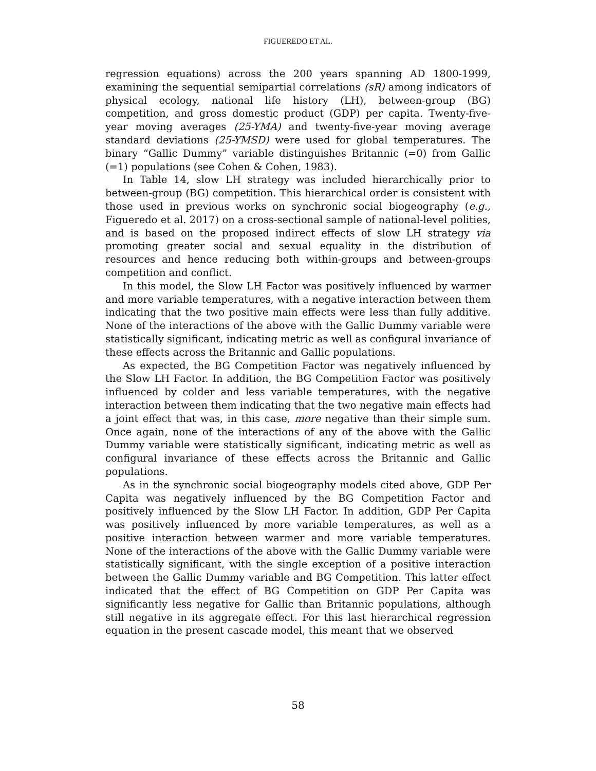FIGUEREDO ET AL.
regression equations) across the 200 years spanning AD 1800-1999, examining the sequential semipartial correlations (sR) among indicators of physical ecology, national life history (LH), between-group (BG) competition, and gross domestic product (GDP) per capita. Twenty-five-year moving averages (25-YMA) and twenty-five-year moving average standard deviations (25-YMSD) were used for global temperatures. The binary “Gallic Dummy” variable distinguishes Britannic (=0) from Gallic (=1) populations (see Cohen & Cohen, 1983).
In Table 14, slow LH strategy was included hierarchically prior to between-group (BG) competition. This hierarchical order is consistent with those used in previous works on synchronic social biogeography (e.g., Figueredo et al. 2017) on a cross-sectional sample of national-level polities, and is based on the proposed indirect effects of slow LH strategy via promoting greater social and sexual equality in the distribution of resources and hence reducing both within-groups and between-groups competition and conflict.
In this model, the Slow LH Factor was positively influenced by warmer and more variable temperatures, with a negative interaction between them indicating that the two positive main effects were less than fully additive. None of the interactions of the above with the Gallic Dummy variable were statistically significant, indicating metric as well as configural invariance of these effects across the Britannic and Gallic populations.
As expected, the BG Competition Factor was negatively influenced by the Slow LH Factor. In addition, the BG Competition Factor was positively influenced by colder and less variable temperatures, with the negative interaction between them indicating that the two negative main effects had a joint effect that was, in this case, more negative than their simple sum. Once again, none of the interactions of any of the above with the Gallic Dummy variable were statistically significant, indicating metric as well as configural invariance of these effects across the Britannic and Gallic populations.
As in the synchronic social biogeography models cited above, GDP Per Capita was negatively influenced by the BG Competition Factor and positively influenced by the Slow LH Factor. In addition, GDP Per Capita was positively influenced by more variable temperatures, as well as a positive interaction between warmer and more variable temperatures. None of the interactions of the above with the Gallic Dummy variable were statistically significant, with the single exception of a positive interaction between the Gallic Dummy variable and BG Competition. This latter effect indicated that the effect of BG Competition on GDP Per Capita was significantly less negative for Gallic than Britannic populations, although still negative in its aggregate effect. For this last hierarchical regression equation in the present cascade model, this meant that we observed
58